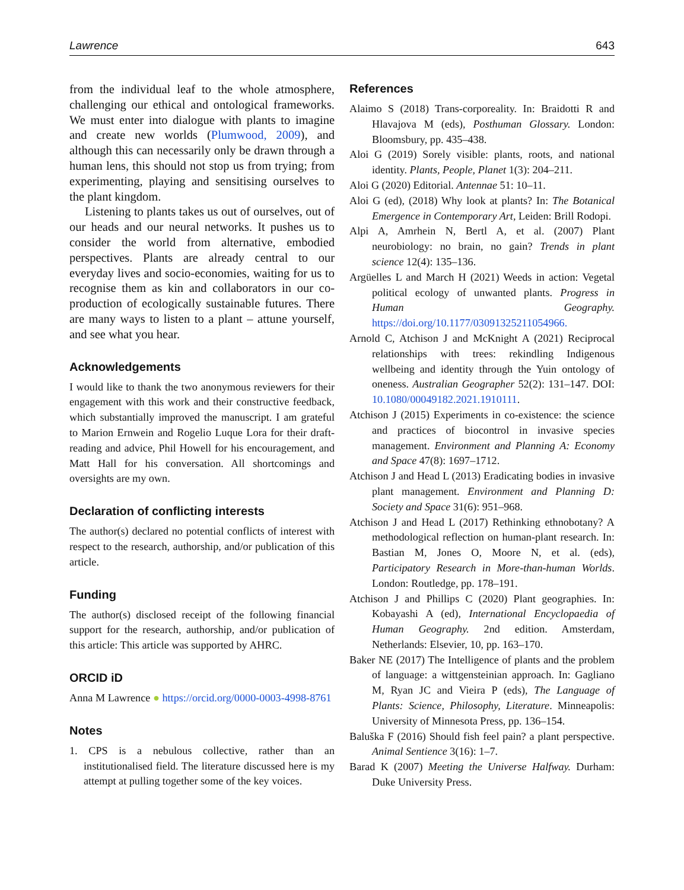Lawrence 643
from the individual leaf to the whole atmosphere, challenging our ethical and ontological frameworks. We must enter into dialogue with plants to imagine and create new worlds (Plumwood, 2009), and although this can necessarily only be drawn through a human lens, this should not stop us from trying; from experimenting, playing and sensitising ourselves to the plant kingdom.
Listening to plants takes us out of ourselves, out of our heads and our neural networks. It pushes us to consider the world from alternative, embodied perspectives. Plants are already central to our everyday lives and socio-economies, waiting for us to recognise them as kin and collaborators in our co-production of ecologically sustainable futures. There are many ways to listen to a plant – attune yourself, and see what you hear.
Acknowledgements
I would like to thank the two anonymous reviewers for their engagement with this work and their constructive feedback, which substantially improved the manuscript. I am grateful to Marion Ernwein and Rogelio Luque Lora for their draft-reading and advice, Phil Howell for his encouragement, and Matt Hall for his conversation. All shortcomings and oversights are my own.
Declaration of conflicting interests
The author(s) declared no potential conflicts of interest with respect to the research, authorship, and/or publication of this article.
Funding
The author(s) disclosed receipt of the following financial support for the research, authorship, and/or publication of this article: This article was supported by AHRC.
ORCID iD
Anna M Lawrence ● https://orcid.org/0000-0003-4998-8761
Notes
1. CPS is a nebulous collective, rather than an institutionalised field. The literature discussed here is my attempt at pulling together some of the key voices.
References
Alaimo S (2018) Trans-corporeality. In: Braidotti R and Hlavajova M (eds), Posthuman Glossary. London: Bloomsbury, pp. 435–438.
Aloi G (2019) Sorely visible: plants, roots, and national identity. Plants, People, Planet 1(3): 204–211.
Aloi G (2020) Editorial. Antennae 51: 10–11.
Aloi G (ed), (2018) Why look at plants? In: The Botanical Emergence in Contemporary Art, Leiden: Brill Rodopi.
Alpi A, Amrhein N, Bertl A, et al. (2007) Plant neurobiology: no brain, no gain? Trends in plant science 12(4): 135–136.
Argüelles L and March H (2021) Weeds in action: Vegetal political ecology of unwanted plants. Progress in Human Geography. https://doi.org/10.1177/03091325211054966.
Arnold C, Atchison J and McKnight A (2021) Reciprocal relationships with trees: rekindling Indigenous wellbeing and identity through the Yuin ontology of oneness. Australian Geographer 52(2): 131–147. DOI: 10.1080/00049182.2021.1910111.
Atchison J (2015) Experiments in co-existence: the science and practices of biocontrol in invasive species management. Environment and Planning A: Economy and Space 47(8): 1697–1712.
Atchison J and Head L (2013) Eradicating bodies in invasive plant management. Environment and Planning D: Society and Space 31(6): 951–968.
Atchison J and Head L (2017) Rethinking ethnobotany? A methodological reflection on human-plant research. In: Bastian M, Jones O, Moore N, et al. (eds), Participatory Research in More-than-human Worlds. London: Routledge, pp. 178–191.
Atchison J and Phillips C (2020) Plant geographies. In: Kobayashi A (ed), International Encyclopaedia of Human Geography. 2nd edition. Amsterdam, Netherlands: Elsevier, 10, pp. 163–170.
Baker NE (2017) The Intelligence of plants and the problem of language: a wittgensteinian approach. In: Gagliano M, Ryan JC and Vieira P (eds), The Language of Plants: Science, Philosophy, Literature. Minneapolis: University of Minnesota Press, pp. 136–154.
Baluška F (2016) Should fish feel pain? a plant perspective. Animal Sentience 3(16): 1–7.
Barad K (2007) Meeting the Universe Halfway. Durham: Duke University Press.